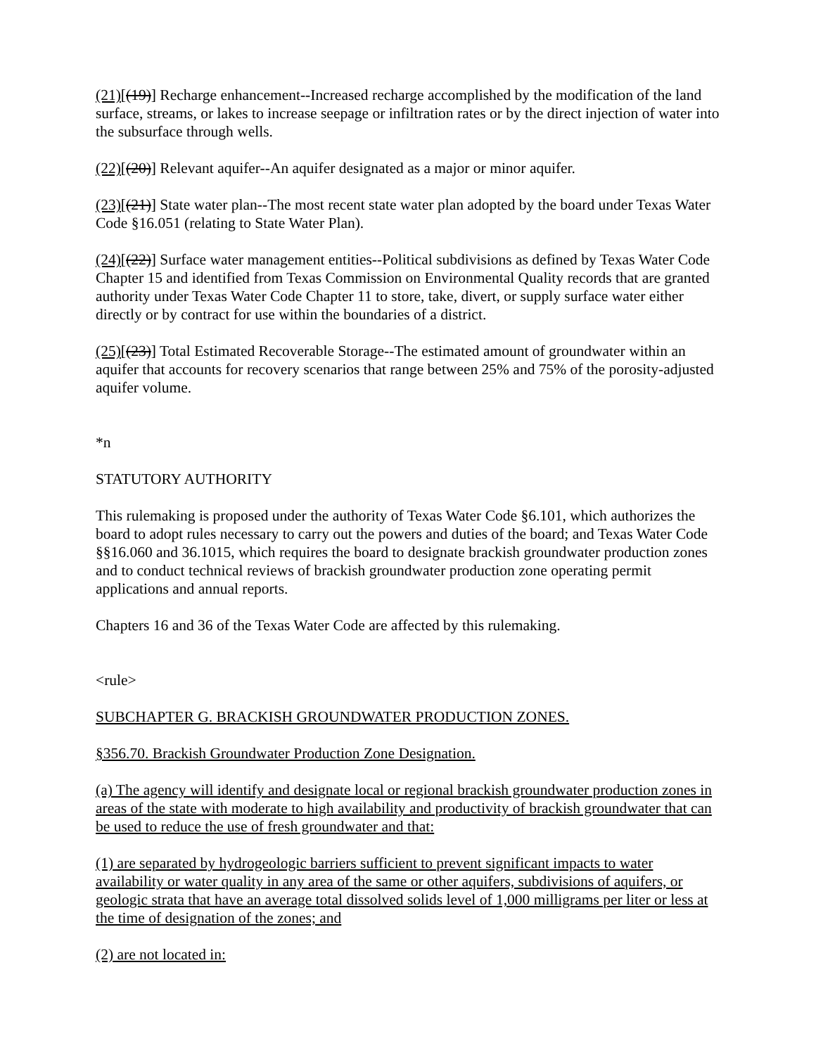(21)[(19)] Recharge enhancement--Increased recharge accomplished by the modification of the land surface, streams, or lakes to increase seepage or infiltration rates or by the direct injection of water into the subsurface through wells.
(22)[(20)] Relevant aquifer--An aquifer designated as a major or minor aquifer.
(23)[(21)] State water plan--The most recent state water plan adopted by the board under Texas Water Code §16.051 (relating to State Water Plan).
(24)[(22)] Surface water management entities--Political subdivisions as defined by Texas Water Code Chapter 15 and identified from Texas Commission on Environmental Quality records that are granted authority under Texas Water Code Chapter 11 to store, take, divert, or supply surface water either directly or by contract for use within the boundaries of a district.
(25)[(23)] Total Estimated Recoverable Storage--The estimated amount of groundwater within an aquifer that accounts for recovery scenarios that range between 25% and 75% of the porosity-adjusted aquifer volume.
*n
STATUTORY AUTHORITY
This rulemaking is proposed under the authority of Texas Water Code §6.101, which authorizes the board to adopt rules necessary to carry out the powers and duties of the board; and Texas Water Code §§16.060 and 36.1015, which requires the board to designate brackish groundwater production zones and to conduct technical reviews of brackish groundwater production zone operating permit applications and annual reports.
Chapters 16 and 36 of the Texas Water Code are affected by this rulemaking.
<rule>
SUBCHAPTER G. BRACKISH GROUNDWATER PRODUCTION ZONES.
§356.70. Brackish Groundwater Production Zone Designation.
(a) The agency will identify and designate local or regional brackish groundwater production zones in areas of the state with moderate to high availability and productivity of brackish groundwater that can be used to reduce the use of fresh groundwater and that:
(1) are separated by hydrogeologic barriers sufficient to prevent significant impacts to water availability or water quality in any area of the same or other aquifers, subdivisions of aquifers, or geologic strata that have an average total dissolved solids level of 1,000 milligrams per liter or less at the time of designation of the zones; and
(2) are not located in: